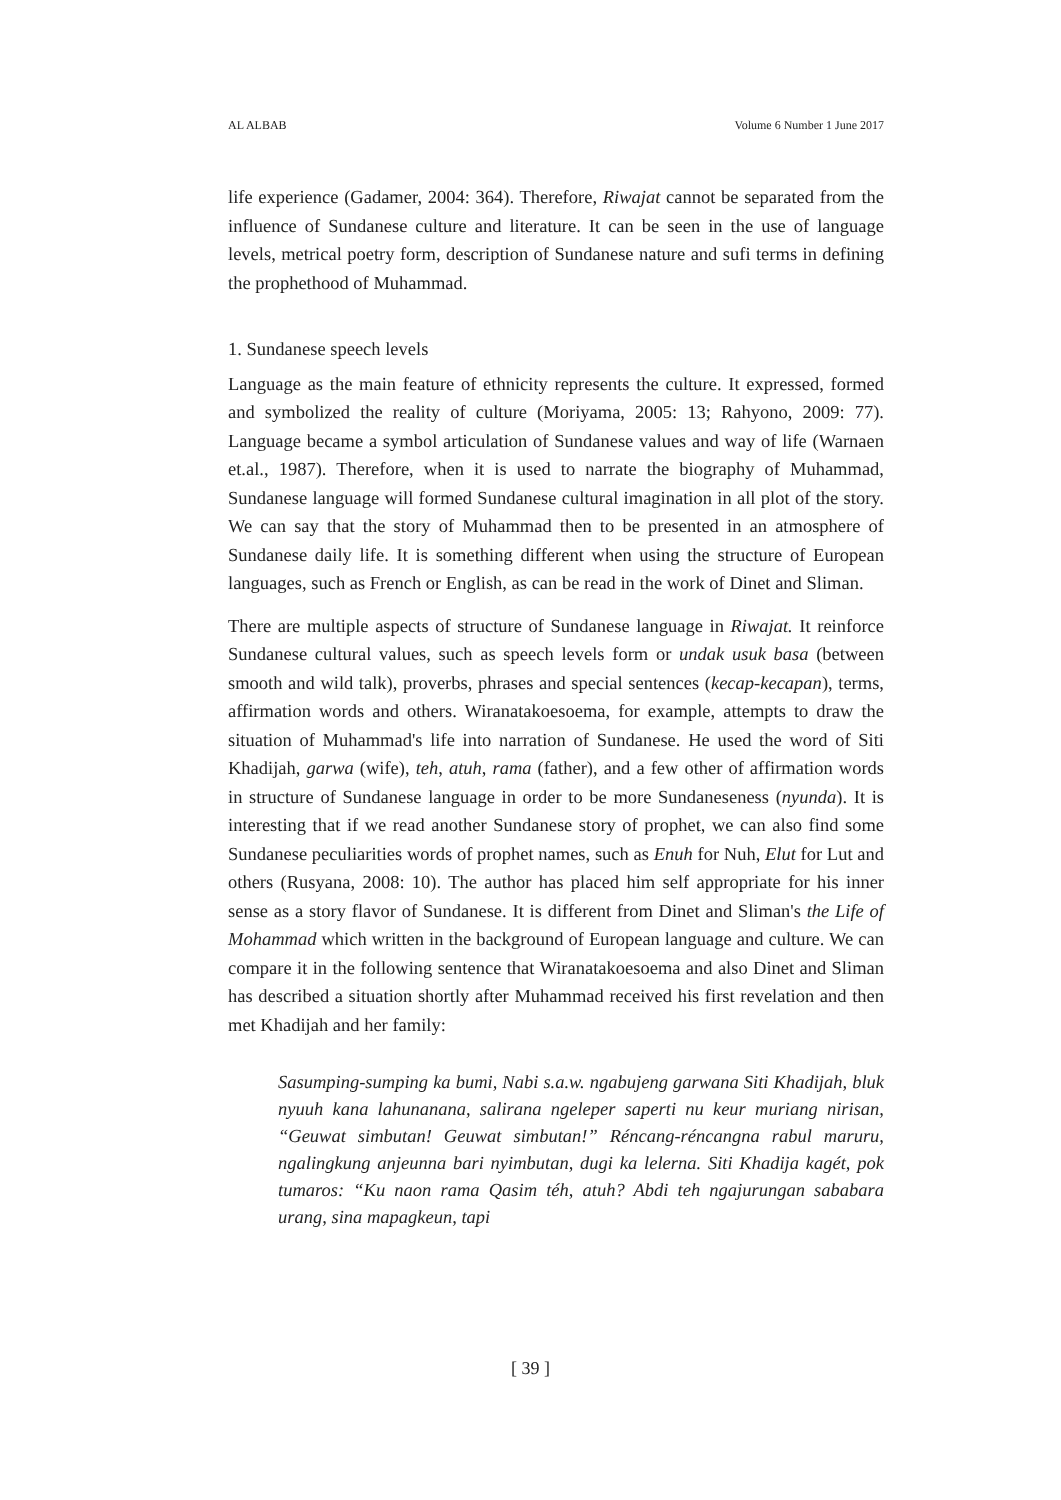AL ALBAB Volume 6 Number 1 June 2017
life experience (Gadamer, 2004: 364). Therefore, Riwajat cannot be separated from the influence of Sundanese culture and literature. It can be seen in the use of language levels, metrical poetry form, description of Sundanese nature and sufi terms in defining the prophethood of Muhammad.
1. Sundanese speech levels
Language as the main feature of ethnicity represents the culture. It expressed, formed and symbolized the reality of culture (Moriyama, 2005: 13; Rahyono, 2009: 77). Language became a symbol articulation of Sundanese values and way of life (Warnaen et.al., 1987). Therefore, when it is used to narrate the biography of Muhammad, Sundanese language will formed Sundanese cultural imagination in all plot of the story. We can say that the story of Muhammad then to be presented in an atmosphere of Sundanese daily life. It is something different when using the structure of European languages, such as French or English, as can be read in the work of Dinet and Sliman.
There are multiple aspects of structure of Sundanese language in Riwajat. It reinforce Sundanese cultural values, such as speech levels form or undak usuk basa (between smooth and wild talk), proverbs, phrases and special sentences (kecap-kecapan), terms, affirmation words and others. Wiranatakoesoema, for example, attempts to draw the situation of Muhammad's life into narration of Sundanese. He used the word of Siti Khadijah, garwa (wife), teh, atuh, rama (father), and a few other of affirmation words in structure of Sundanese language in order to be more Sundaneseness (nyunda). It is interesting that if we read another Sundanese story of prophet, we can also find some Sundanese peculiarities words of prophet names, such as Enuh for Nuh, Elut for Lut and others (Rusyana, 2008: 10). The author has placed him self appropriate for his inner sense as a story flavor of Sundanese. It is different from Dinet and Sliman's the Life of Mohammad which written in the background of European language and culture. We can compare it in the following sentence that Wiranatakoesoema and also Dinet and Sliman has described a situation shortly after Muhammad received his first revelation and then met Khadijah and her family:
Sasumping-sumping ka bumi, Nabi s.a.w. ngabujeng garwana Siti Khadijah, bluk nyuuh kana lahunanana, salirana ngeleper saperti nu keur muriang nirisan, “Geuwat simbutan! Geuwat simbutan!” Réncang-réncangna rabul maruru, ngalingkung anjeunna bari nyimbutan, dugi ka lelerna. Siti Khadija kagét, pok tumaros: “Ku naon rama Qasim téh, atuh? Abdi teh ngajurungan sababara urang, sina mapagkeun, tapi
[ 39 ]